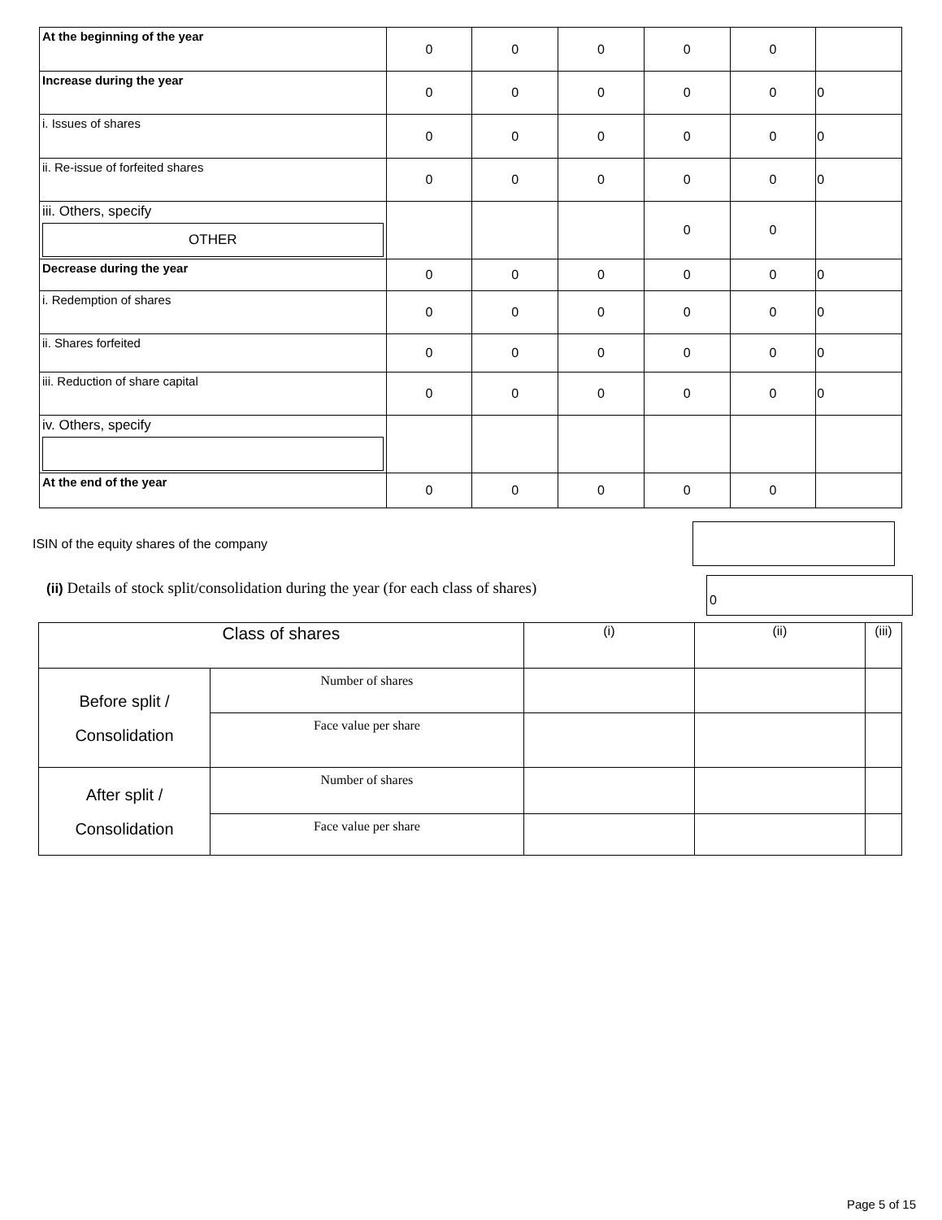| At the beginning of the year | 0 | 0 | 0 | 0 | 0 | |
| Increase during the year | 0 | 0 | 0 | 0 | 0 | 0 |
| i. Issues of shares | 0 | 0 | 0 | 0 | 0 | 0 |
| ii. Re-issue of forfeited shares | 0 | 0 | 0 | 0 | 0 | 0 |
| iii. Others, specify OTHER | | | | 0 | 0 | |
| Decrease during the year | 0 | 0 | 0 | 0 | 0 | 0 |
| i. Redemption of shares | 0 | 0 | 0 | 0 | 0 | 0 |
| ii. Shares forfeited | 0 | 0 | 0 | 0 | 0 | 0 |
| iii. Reduction of share capital | 0 | 0 | 0 | 0 | 0 | 0 |
| iv. Others, specify | | | | | | |
| At the end of the year | 0 | 0 | 0 | 0 | 0 | |
ISIN of the equity shares of the company
(ii) Details of stock split/consolidation during the year (for each class of shares)
0
| Class of shares | | (i) | (ii) | (iii) |
| Before split / Consolidation | Number of shares | | | |
| | Face value per share | | | |
| After split / Consolidation | Number of shares | | | |
| | Face value per share | | | |
Page 5 of 15